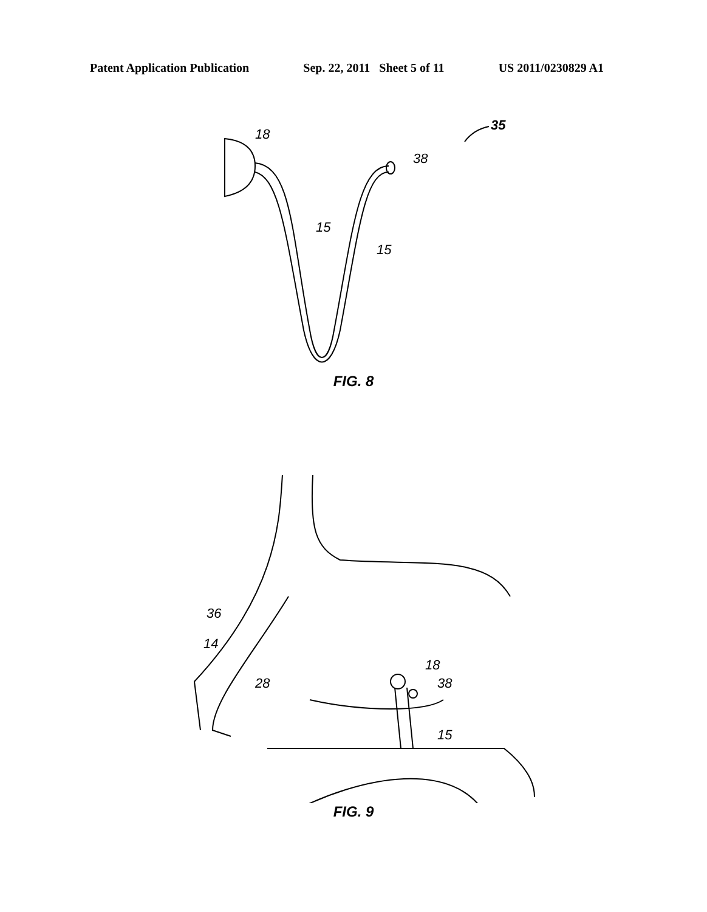Patent Application Publication Sep. 22, 2011 Sheet 5 of 11 US 2011/0230829 A1
18
38
15
15
35
FIG. 8
36
14
28
18
38
15
FIG. 9